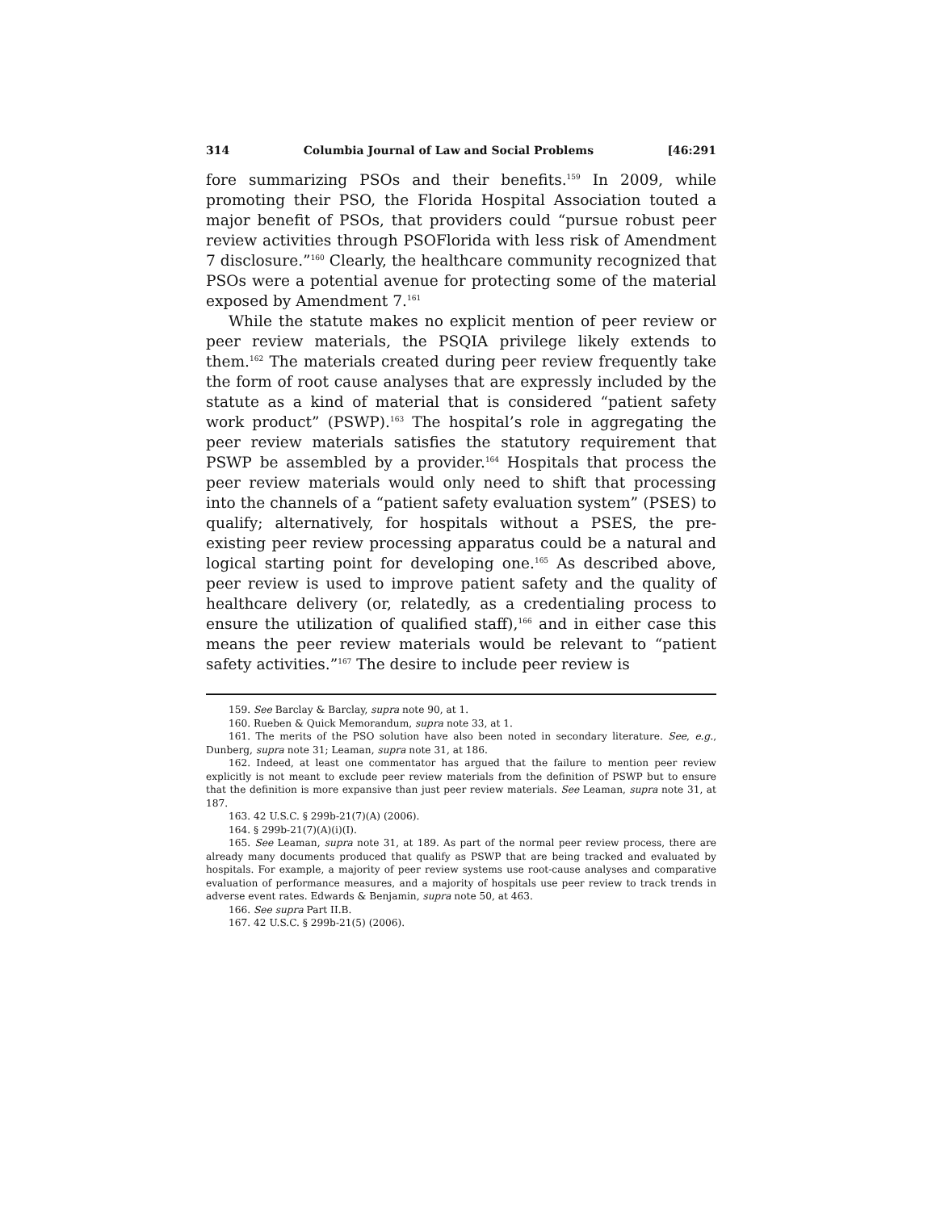314 Columbia Journal of Law and Social Problems [46:291
fore summarizing PSOs and their benefits.<sup>159</sup> In 2009, while promoting their PSO, the Florida Hospital Association touted a major benefit of PSOs, that providers could “pursue robust peer review activities through PSOFlorida with less risk of Amendment 7 disclosure.”<sup>160</sup> Clearly, the healthcare community recognized that PSOs were a potential avenue for protecting some of the material exposed by Amendment 7.<sup>161</sup>
While the statute makes no explicit mention of peer review or peer review materials, the PSQIA privilege likely extends to them.<sup>162</sup> The materials created during peer review frequently take the form of root cause analyses that are expressly included by the statute as a kind of material that is considered “patient safety work product” (PSWP).<sup>163</sup> The hospital’s role in aggregating the peer review materials satisfies the statutory requirement that PSWP be assembled by a provider.<sup>164</sup> Hospitals that process the peer review materials would only need to shift that processing into the channels of a “patient safety evaluation system” (PSES) to qualify; alternatively, for hospitals without a PSES, the pre-existing peer review processing apparatus could be a natural and logical starting point for developing one.<sup>165</sup> As described above, peer review is used to improve patient safety and the quality of healthcare delivery (or, relatedly, as a credentialing process to ensure the utilization of qualified staff),<sup>166</sup> and in either case this means the peer review materials would be relevant to “patient safety activities.”<sup>167</sup> The desire to include peer review is
159. See Barclay & Barclay, supra note 90, at 1.
160. Rueben & Quick Memorandum, supra note 33, at 1.
161. The merits of the PSO solution have also been noted in secondary literature. See, e.g., Dunberg, supra note 31; Leaman, supra note 31, at 186.
162. Indeed, at least one commentator has argued that the failure to mention peer review explicitly is not meant to exclude peer review materials from the definition of PSWP but to ensure that the definition is more expansive than just peer review materials. See Leaman, supra note 31, at 187.
163. 42 U.S.C. § 299b-21(7)(A) (2006).
164. § 299b-21(7)(A)(i)(I).
165. See Leaman, supra note 31, at 189. As part of the normal peer review process, there are already many documents produced that qualify as PSWP that are being tracked and evaluated by hospitals. For example, a majority of peer review systems use root-cause analyses and comparative evaluation of performance measures, and a majority of hospitals use peer review to track trends in adverse event rates. Edwards & Benjamin, supra note 50, at 463.
166. See supra Part II.B.
167. 42 U.S.C. § 299b-21(5) (2006).